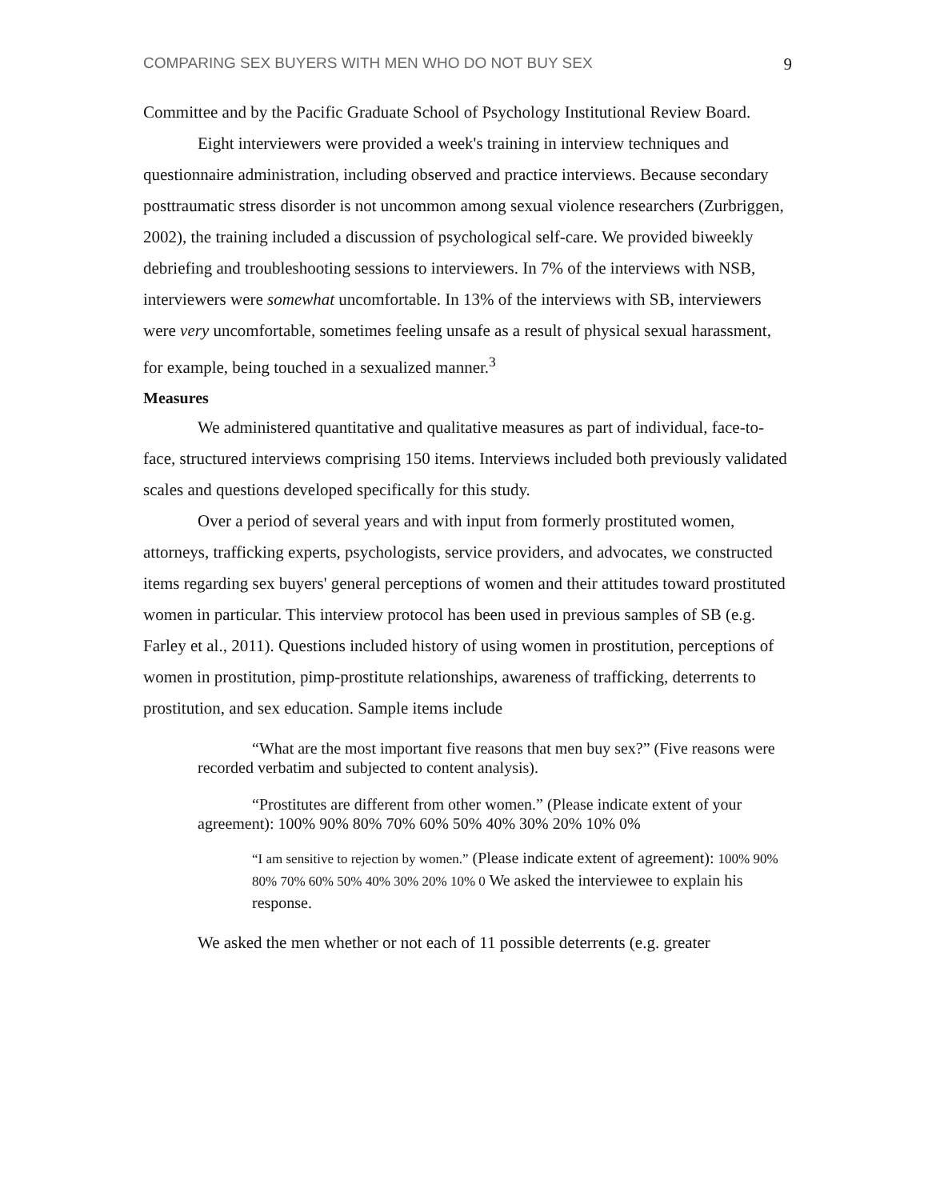COMPARING SEX BUYERS WITH MEN WHO DO NOT BUY SEX 9
Committee and by the Pacific Graduate School of Psychology Institutional Review Board.
Eight interviewers were provided a week's training in interview techniques and questionnaire administration, including observed and practice interviews. Because secondary posttraumatic stress disorder is not uncommon among sexual violence researchers (Zurbriggen, 2002), the training included a discussion of psychological self-care. We provided biweekly debriefing and troubleshooting sessions to interviewers. In 7% of the interviews with NSB, interviewers were somewhat uncomfortable. In 13% of the interviews with SB, interviewers were very uncomfortable, sometimes feeling unsafe as a result of physical sexual harassment, for example, being touched in a sexualized manner.<sup>3</sup>
Measures
We administered quantitative and qualitative measures as part of individual, face-to-face, structured interviews comprising 150 items. Interviews included both previously validated scales and questions developed specifically for this study.
Over a period of several years and with input from formerly prostituted women, attorneys, trafficking experts, psychologists, service providers, and advocates, we constructed items regarding sex buyers' general perceptions of women and their attitudes toward prostituted women in particular. This interview protocol has been used in previous samples of SB (e.g. Farley et al., 2011). Questions included history of using women in prostitution, perceptions of women in prostitution, pimp-prostitute relationships, awareness of trafficking, deterrents to prostitution, and sex education. Sample items include
“What are the most important five reasons that men buy sex?” (Five reasons were recorded verbatim and subjected to content analysis).
“Prostitutes are different from other women.” (Please indicate extent of your agreement): 100% 90% 80% 70% 60% 50% 40% 30% 20% 10% 0%
“I am sensitive to rejection by women.” (Please indicate extent of agreement): 100% 90% 80% 70% 60% 50% 40% 30% 20% 10% 0 We asked the interviewee to explain his response.
We asked the men whether or not each of 11 possible deterrents (e.g. greater